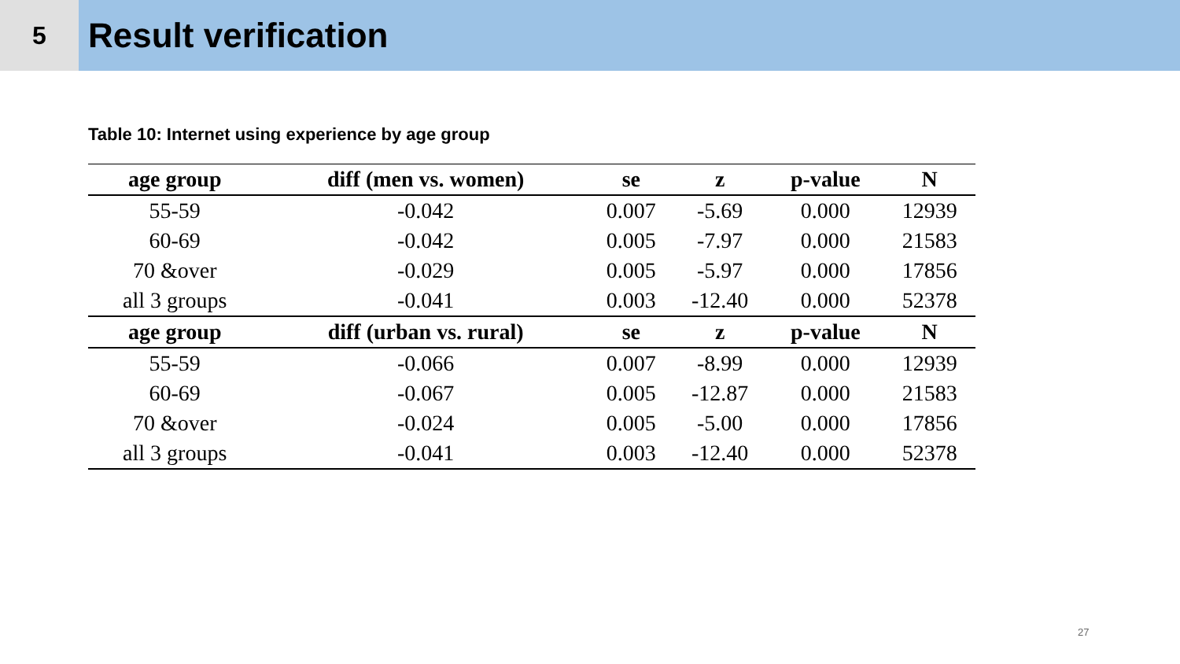5
Result verification
Table 10: Internet using experience by age group
| age group | diff (men vs. women) | se | z | p-value | N |
| --- | --- | --- | --- | --- | --- |
| 55-59 | -0.042 | 0.007 | -5.69 | 0.000 | 12939 |
| 60-69 | -0.042 | 0.005 | -7.97 | 0.000 | 21583 |
| 70 &over | -0.029 | 0.005 | -5.97 | 0.000 | 17856 |
| all 3 groups | -0.041 | 0.003 | -12.40 | 0.000 | 52378 |
| age group | diff (urban vs. rural) | se | z | p-value | N |
| 55-59 | -0.066 | 0.007 | -8.99 | 0.000 | 12939 |
| 60-69 | -0.067 | 0.005 | -12.87 | 0.000 | 21583 |
| 70 &over | -0.024 | 0.005 | -5.00 | 0.000 | 17856 |
| all 3 groups | -0.041 | 0.003 | -12.40 | 0.000 | 52378 |
27